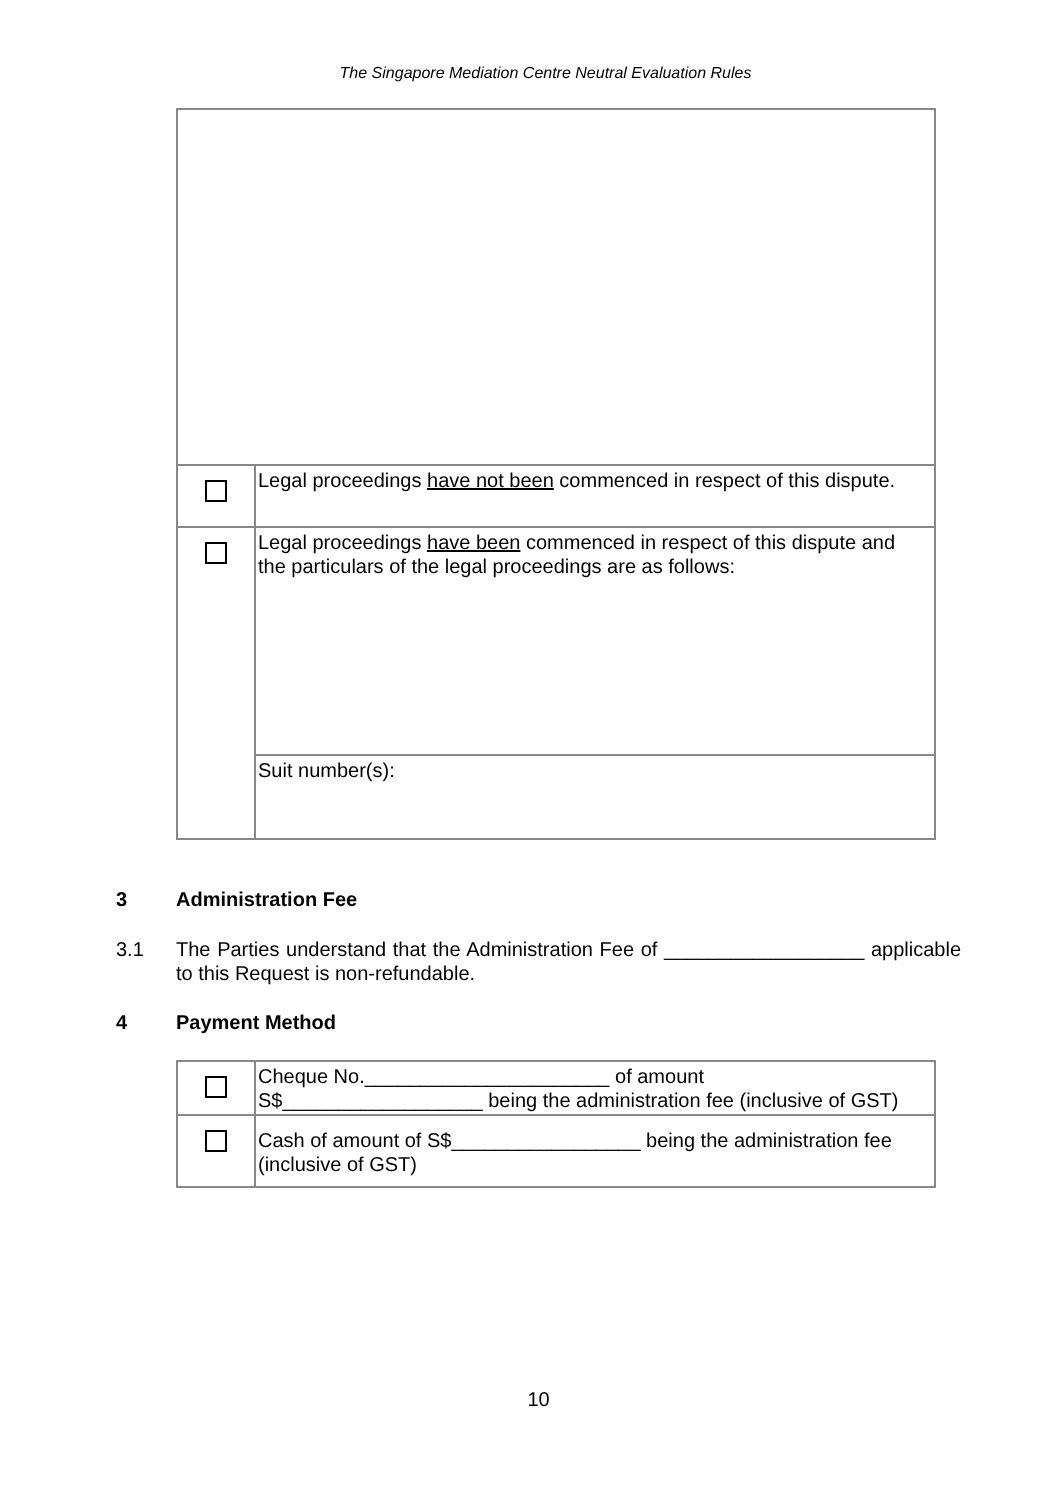The Singapore Mediation Centre Neutral Evaluation Rules
| | Legal proceedings have not been commenced in respect of this dispute. |
| | Legal proceedings have been commenced in respect of this dispute and the particulars of the legal proceedings are as follows: |
| | Suit number(s): |
3 Administration Fee
3.1 The Parties understand that the Administration Fee of __________________ applicable to this Request is non-refundable.
4 Payment Method
| | Cheque No.______________________ of amount S$__________________ being the administration fee (inclusive of GST) |
| | Cash of amount of S$_________________ being the administration fee (inclusive of GST) |
10